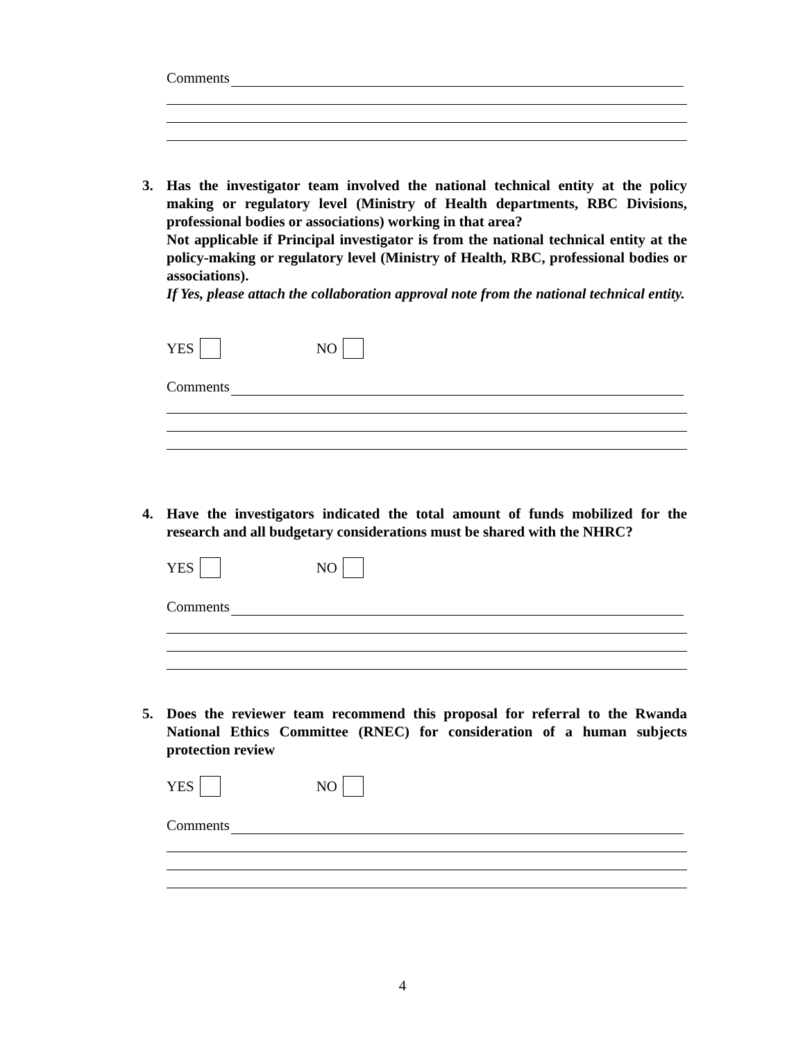Comments
3. Has the investigator team involved the national technical entity at the policy making or regulatory level (Ministry of Health departments, RBC Divisions, professional bodies or associations) working in that area?
Not applicable if Principal investigator is from the national technical entity at the policy-making or regulatory level (Ministry of Health, RBC, professional bodies or associations).
If Yes, please attach the collaboration approval note from the national technical entity.
YES NO
Comments
4. Have the investigators indicated the total amount of funds mobilized for the research and all budgetary considerations must be shared with the NHRC?
YES NO
Comments
5. Does the reviewer team recommend this proposal for referral to the Rwanda National Ethics Committee (RNEC) for consideration of a human subjects protection review
YES NO
Comments
4